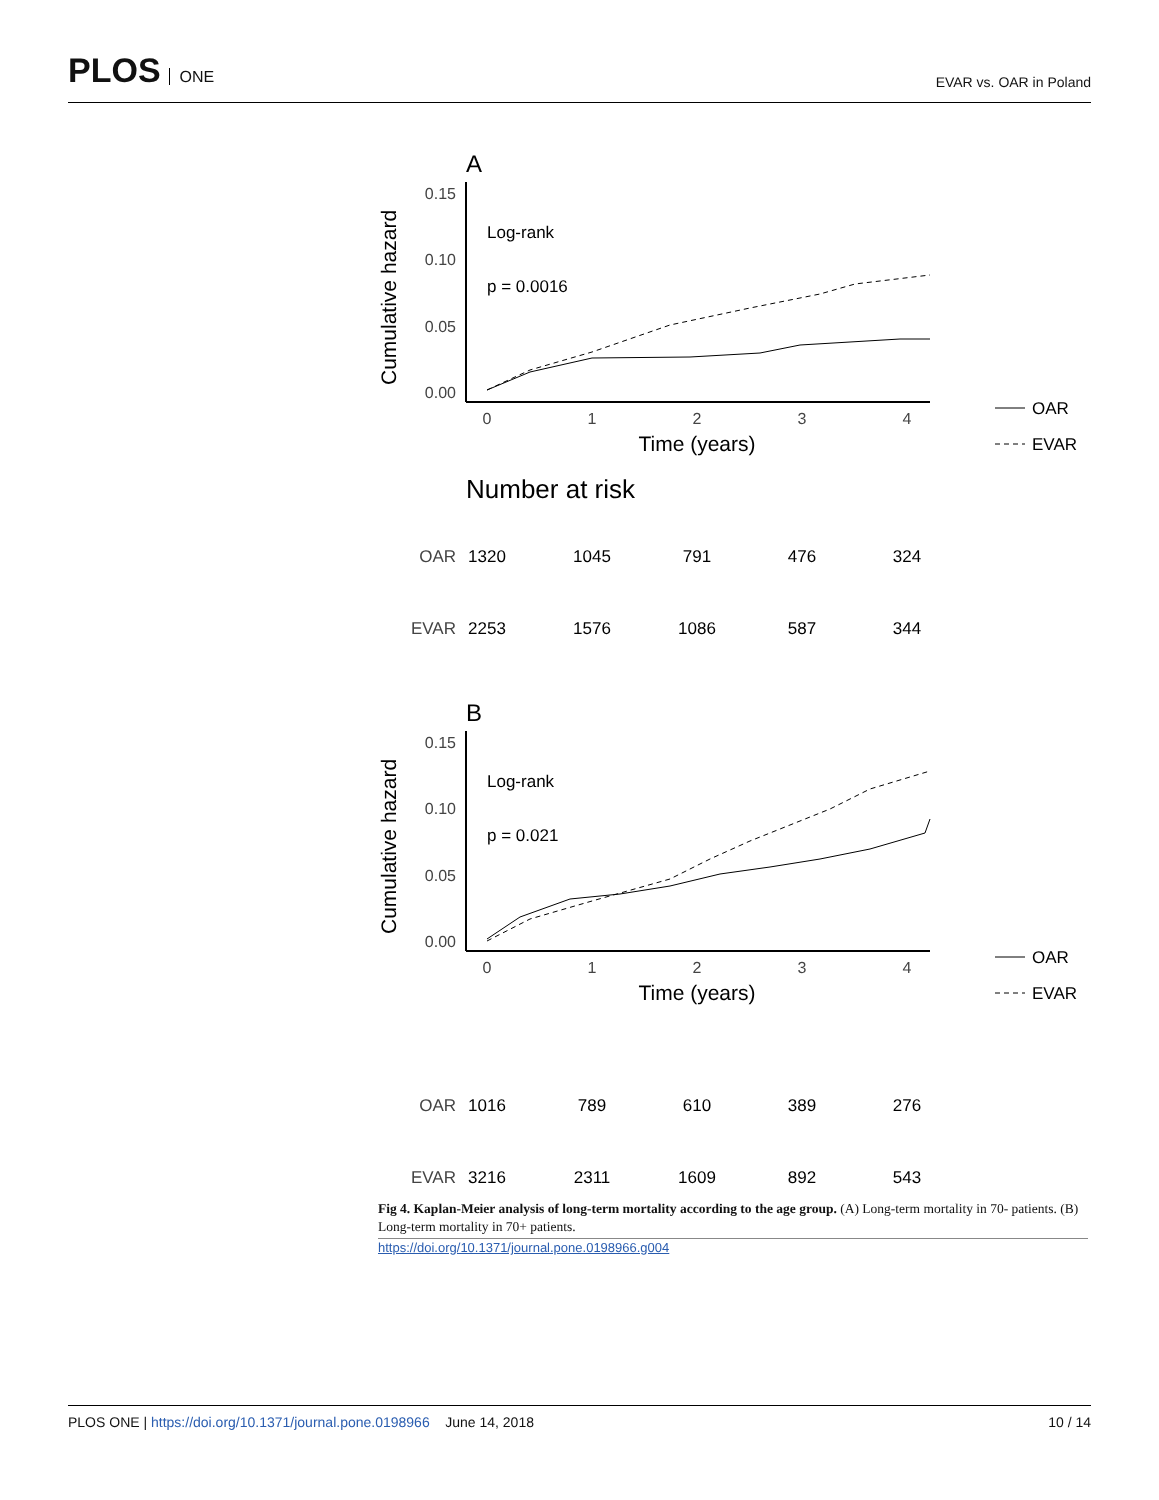PLOS ONE
EVAR vs. OAR in Poland
A
Cumulative hazard
0.15
0.10
0.05
0.00
0
1
2
3
4
Time (years)
Log-rank
p = 0.0016
OAR
EVAR
Number at risk
1320
1045
791
476
324
2253
1576
1086
587
344
OAR
EVAR
B
Cumulative hazard
0.15
0.10
0.05
0.00
0
1
2
3
4
Time (years)
Log-rank
p = 0.021
OAR
EVAR
1016
789
610
389
276
3216
2311
1609
892
543
OAR
EVAR
Fig 4. Kaplan-Meier analysis of long-term mortality according to the age group. (A) Long-term mortality in 70- patients. (B) Long-term mortality in 70+ patients.
https://doi.org/10.1371/journal.pone.0198966.g004
PLOS ONE | https://doi.org/10.1371/journal.pone.0198966 June 14, 2018
10 / 14